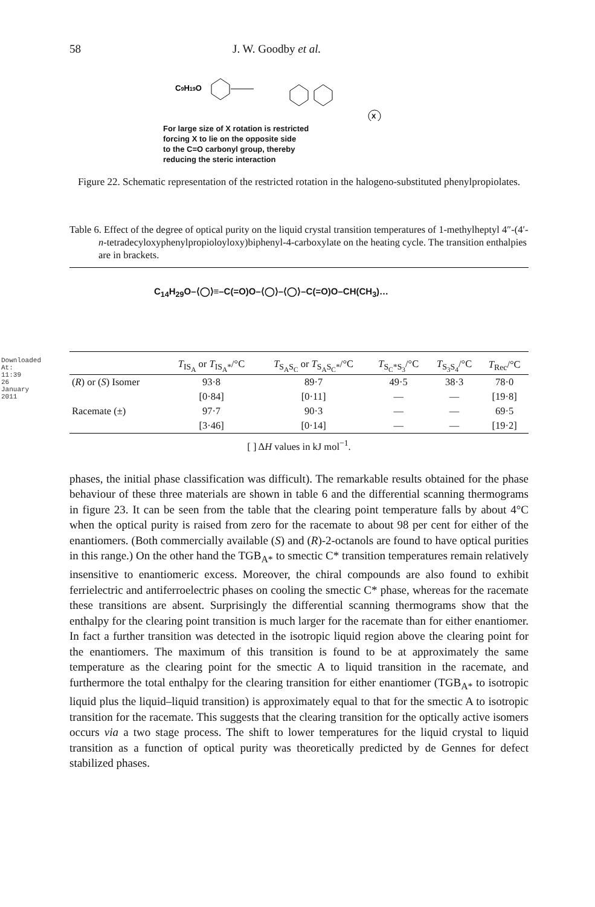Downloaded At: 11:39 26 January 2011
58 J. W. Goodby et al.
C9H19O
X
For large size of X rotation is restricted
forcing X to lie on the opposite side
to the C=O carbonyl group, thereby
reducing the steric interaction
Figure 22. Schematic representation of the restricted rotation in the halogeno-substituted phenylpropiolates.
Table 6. Effect of the degree of optical purity on the liquid crystal transition temperatures of 1-methylheptyl 4″-(4′-n-tetradecyloxyphenylpropioloyloxy)biphenyl-4-carboxylate on the heating cycle. The transition enthalpies are in brackets.
C<sub>14</sub>H<sub>29</sub>O–⟨◯⟩≡–C(=O)O–⟨◯⟩–⟨◯⟩–C(=O)O–CH(CH<sub>3</sub>)…
| | T<sub>IS<sub>A</sub></sub> or T<sub>IS<sub>A</sub>*</sub>/°C | T<sub>S<sub>A</sub>S<sub>C</sub></sub> or T<sub>S<sub>A</sub>S<sub>C</sub>*</sub>/°C | T<sub>S<sub>C</sub>*S<sub>3</sub></sub>/°C | T<sub>S<sub>3</sub>S<sub>4</sub></sub>/°C | T<sub>Rec</sub>/°C |
| --- | --- | --- | --- | --- | --- |
| ( R ) or ( S ) Isomer | 93·8 | 89·7 | 49·5 | 38·3 | 78·0 |
| | [0·84] | [0·11] | — | — | [19·8] |
| Racemate (±) | 97·7 | 90·3 | — | — | 69·5 |
| | [3·46] | [0·14] | — | — | [19·2] |
[ ] ΔH values in kJ mol<sup>−1</sup>.
phases, the initial phase classification was difficult). The remarkable results obtained for the phase behaviour of these three materials are shown in table 6 and the differential scanning thermograms in figure 23. It can be seen from the table that the clearing point temperature falls by about 4°C when the optical purity is raised from zero for the racemate to about 98 per cent for either of the enantiomers. (Both commercially available (S) and (R)-2-octanols are found to have optical purities in this range.) On the other hand the TGB<sub>A*</sub> to smectic C* transition temperatures remain relatively insensitive to enantiomeric excess. Moreover, the chiral compounds are also found to exhibit ferrielectric and antiferroelectric phases on cooling the smectic C* phase, whereas for the racemate these transitions are absent. Surprisingly the differential scanning thermograms show that the enthalpy for the clearing point transition is much larger for the racemate than for either enantiomer. In fact a further transition was detected in the isotropic liquid region above the clearing point for the enantiomers. The maximum of this transition is found to be at approximately the same temperature as the clearing point for the smectic A to liquid transition in the racemate, and furthermore the total enthalpy for the clearing transition for either enantiomer (TGB<sub>A*</sub> to isotropic liquid plus the liquid–liquid transition) is approximately equal to that for the smectic A to isotropic transition for the racemate. This suggests that the clearing transition for the optically active isomers occurs via a two stage process. The shift to lower temperatures for the liquid crystal to liquid transition as a function of optical purity was theoretically predicted by de Gennes for defect stabilized phases.